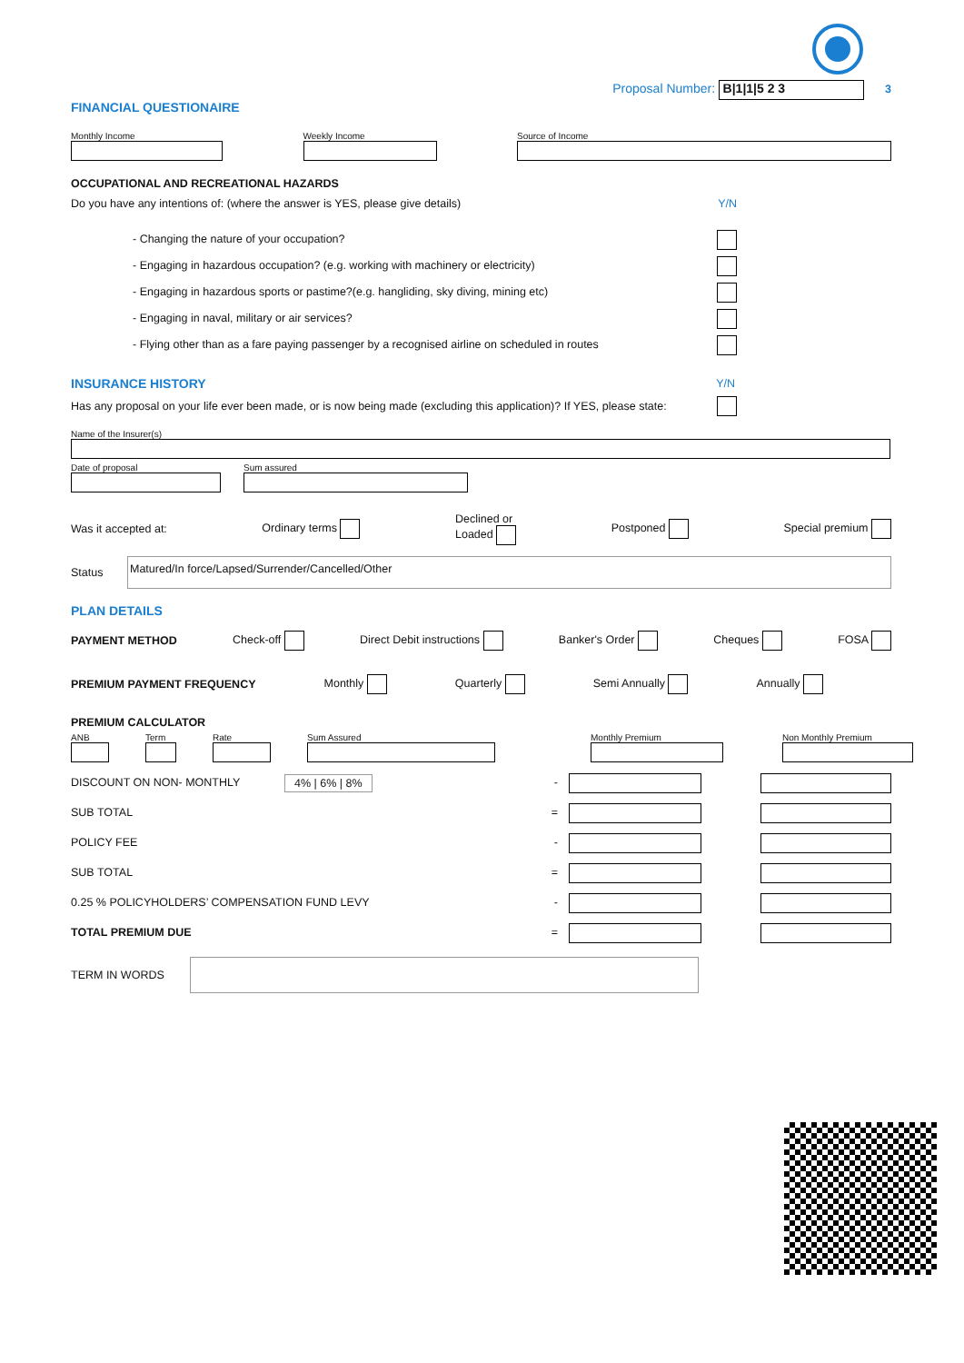Proposal Number: B|1|1|5 2 3 3
FINANCIAL QUESTIONAIRE
Monthly Income Weekly Income Source of Income
OCCUPATIONAL AND RECREATIONAL HAZARDS
Do you have any intentions of: (where the answer is YES, please give details) Y/N
- Changing the nature of your occupation?
- Engaging in hazardous occupation? (e.g. working with machinery or electricity)
- Engaging in hazardous sports or pastime?(e.g. hangliding, sky diving, mining etc)
- Engaging in naval, military or air services?
- Flying other than as a fare paying passenger by a recognised airline on scheduled in routes
INSURANCE HISTORY Y/N
Has any proposal on your life ever been made, or is now being made (excluding this application)? If YES, please state:
Name of the Insurer(s)
Date of proposal Sum assured
Was it accepted at: Ordinary terms Declined or
Loaded Postponed Special premium
Status Matured/In force/Lapsed/Surrender/Cancelled/Other
PLAN DETAILS
PAYMENT METHOD Check-off Direct Debit instructions Banker's Order Cheques FOSA
PREMIUM PAYMENT FREQUENCY Monthly Quarterly Semi Annually Annually
PREMIUM CALCULATOR
ANB Term Rate Sum Assured Monthly Premium Non Monthly Premium
DISCOUNT ON NON- MONTHLY 4% | 6% | 8% -
SUB TOTAL =
POLICY FEE -
SUB TOTAL =
0.25 % POLICYHOLDERS’ COMPENSATION FUND LEVY -
TOTAL PREMIUM DUE =
TERM IN WORDS